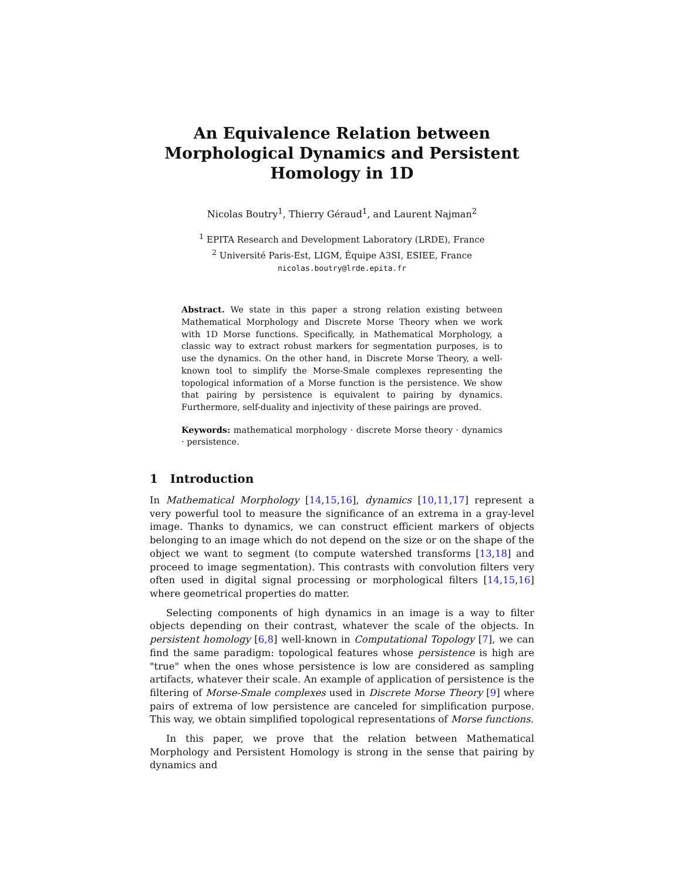An Equivalence Relation between Morphological Dynamics and Persistent Homology in 1D
Nicolas Boutry<sup>1</sup>, Thierry Géraud<sup>1</sup>, and Laurent Najman<sup>2</sup>
<sup>1</sup> EPITA Research and Development Laboratory (LRDE), France
<sup>2</sup> Université Paris-Est, LIGM, Équipe A3SI, ESIEE, France
nicolas.boutry@lrde.epita.fr
Abstract. We state in this paper a strong relation existing between Mathematical Morphology and Discrete Morse Theory when we work with 1D Morse functions. Specifically, in Mathematical Morphology, a classic way to extract robust markers for segmentation purposes, is to use the dynamics. On the other hand, in Discrete Morse Theory, a well-known tool to simplify the Morse-Smale complexes representing the topological information of a Morse function is the persistence. We show that pairing by persistence is equivalent to pairing by dynamics. Furthermore, self-duality and injectivity of these pairings are proved.
Keywords: mathematical morphology · discrete Morse theory · dynamics · persistence.
1 Introduction
In Mathematical Morphology [14,15,16], dynamics [10,11,17] represent a very powerful tool to measure the significance of an extrema in a gray-level image. Thanks to dynamics, we can construct efficient markers of objects belonging to an image which do not depend on the size or on the shape of the object we want to segment (to compute watershed transforms [13,18] and proceed to image segmentation). This contrasts with convolution filters very often used in digital signal processing or morphological filters [14,15,16] where geometrical properties do matter.
Selecting components of high dynamics in an image is a way to filter objects depending on their contrast, whatever the scale of the objects. In persistent homology [6,8] well-known in Computational Topology [7], we can find the same paradigm: topological features whose persistence is high are "true" when the ones whose persistence is low are considered as sampling artifacts, whatever their scale. An example of application of persistence is the filtering of Morse-Smale complexes used in Discrete Morse Theory [9] where pairs of extrema of low persistence are canceled for simplification purpose. This way, we obtain simplified topological representations of Morse functions.
In this paper, we prove that the relation between Mathematical Morphology and Persistent Homology is strong in the sense that pairing by dynamics and